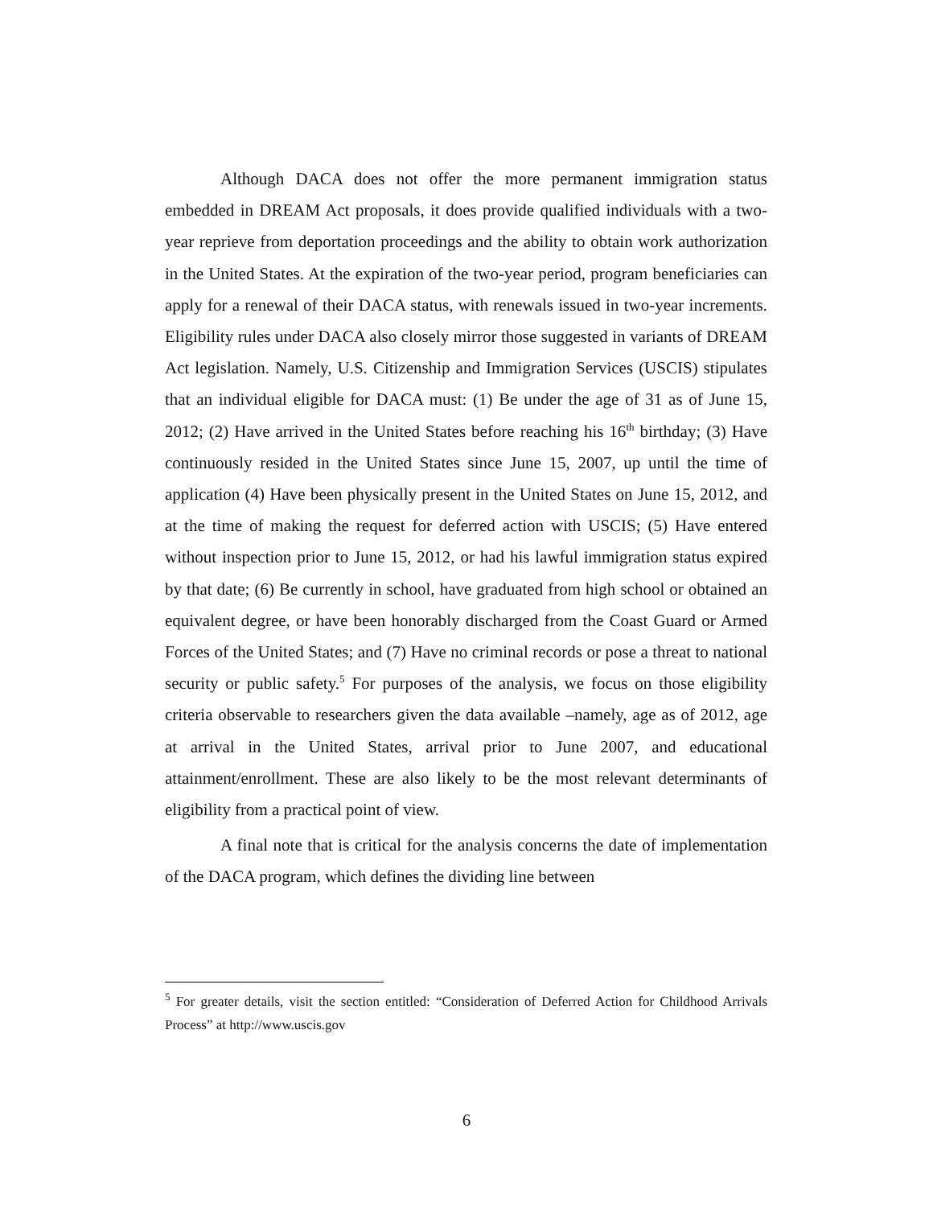Although DACA does not offer the more permanent immigration status embedded in DREAM Act proposals, it does provide qualified individuals with a two-year reprieve from deportation proceedings and the ability to obtain work authorization in the United States. At the expiration of the two-year period, program beneficiaries can apply for a renewal of their DACA status, with renewals issued in two-year increments. Eligibility rules under DACA also closely mirror those suggested in variants of DREAM Act legislation. Namely, U.S. Citizenship and Immigration Services (USCIS) stipulates that an individual eligible for DACA must: (1) Be under the age of 31 as of June 15, 2012; (2) Have arrived in the United States before reaching his 16<sup>th</sup> birthday; (3) Have continuously resided in the United States since June 15, 2007, up until the time of application (4) Have been physically present in the United States on June 15, 2012, and at the time of making the request for deferred action with USCIS; (5) Have entered without inspection prior to June 15, 2012, or had his lawful immigration status expired by that date; (6) Be currently in school, have graduated from high school or obtained an equivalent degree, or have been honorably discharged from the Coast Guard or Armed Forces of the United States; and (7) Have no criminal records or pose a threat to national security or public safety.<sup>5</sup> For purposes of the analysis, we focus on those eligibility criteria observable to researchers given the data available –namely, age as of 2012, age at arrival in the United States, arrival prior to June 2007, and educational attainment/enrollment. These are also likely to be the most relevant determinants of eligibility from a practical point of view.
A final note that is critical for the analysis concerns the date of implementation of the DACA program, which defines the dividing line between
<sup>5</sup> For greater details, visit the section entitled: “Consideration of Deferred Action for Childhood Arrivals Process” at http://www.uscis.gov
6